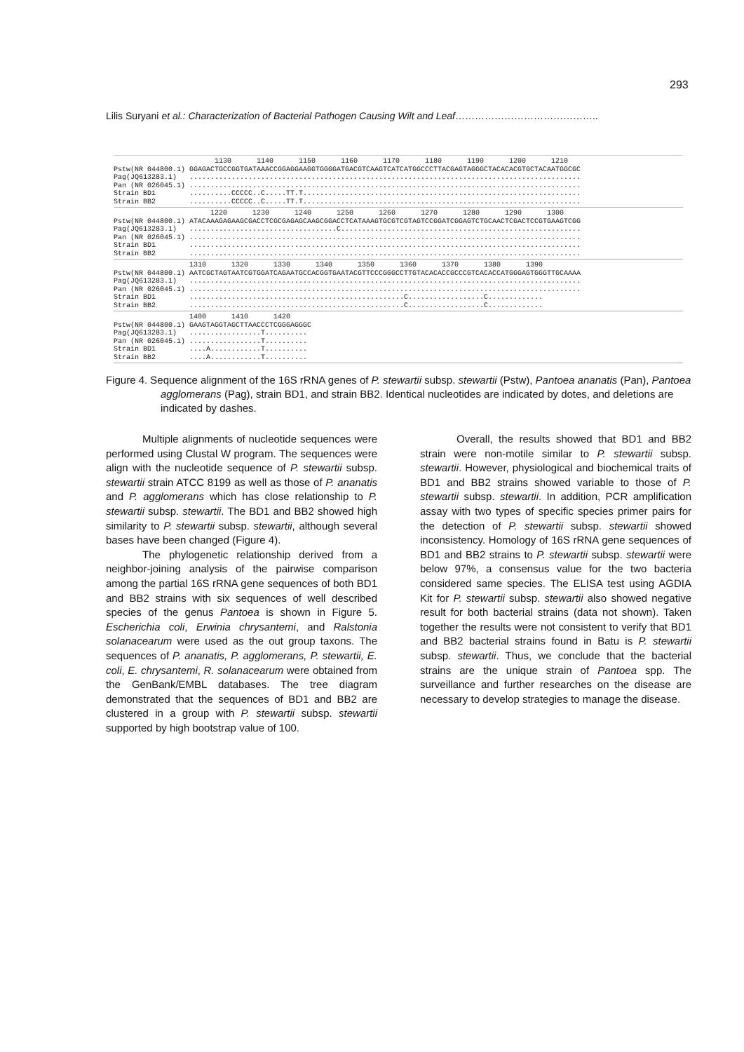293
Lilis Suryani et al.: Characterization of Bacterial Pathogen Causing Wilt and Leaf……………………………………..
1130 1140 1150 1160 1170 1180 1190 1200 1210 Pstw(NR 044800.1) GGAGACTGCCGGTGATAAACCGGAGGAAGGTGGGGATGACGTCAAGTCATCATGGCCCTTACGAGTAGGGCTACACACGTGCTACAATGGCGC Pag(JQ613283.1) ............................................................................................. Pan (NR 026045.1) ............................................................................................. Strain BD1 ..........CCCCC..C.....TT.T.................................................................. Strain BB2 ..........CCCCC..C.....TT.T..................................................................
1220 1230 1240 1250 1260 1270 1280 1290 1300 Pstw(NR 044800.1) ATACAAAGAGAAGCGACCTCGCGAGAGCAAGCGGACCTCATAAAGTGCGTCGTAGTCCGGATCGGAGTCTGCAACTCGACTCCGTGAAGTCGG Pag(JQ613283.1) ...................................C......................................................... Pan (NR 026045.1) ............................................................................................. Strain BD1 ............................................................................................. Strain BB2 .............................................................................................
1310 1320 1330 1340 1350 1360 1370 1380 1390 Pstw(NR 044800.1) AATCGCTAGTAATCGTGGATCAGAATGCCACGGTGAATACGTTCCCGGGCCTTGTACACACCGCCCGTCACACCATGGGAGTGGGTTGCAAAA Pag(JQ613283.1) ............................................................................................. Pan (NR 026045.1) ............................................................................................. Strain BD1 ...................................................C..................C............. Strain BB2 ...................................................C..................C.............
1400 1410 1420 Pstw(NR 044800.1) GAAGTAGGTAGCTTAACCCTCGGGAGGGC Pag(JQ613283.1) .................T.......... Pan (NR 026045.1) .................T.......... Strain BD1 ....A............T.......... Strain BB2 ....A............T..........
Figure 4. Sequence alignment of the 16S rRNA genes of P. stewartii subsp. stewartii (Pstw), Pantoea ananatis (Pan), Pantoea agglomerans (Pag), strain BD1, and strain BB2. Identical nucleotides are indicated by dotes, and deletions are indicated by dashes.
Multiple alignments of nucleotide sequences were performed using Clustal W program. The sequences were align with the nucleotide sequence of P. stewartii subsp. stewartii strain ATCC 8199 as well as those of P. ananatis and P. agglomerans which has close relationship to P. stewartii subsp. stewartii. The BD1 and BB2 showed high similarity to P. stewartii subsp. stewartii, although several bases have been changed (Figure 4).
The phylogenetic relationship derived from a neighbor-joining analysis of the pairwise comparison among the partial 16S rRNA gene sequences of both BD1 and BB2 strains with six sequences of well described species of the genus Pantoea is shown in Figure 5. Escherichia coli, Erwinia chrysantemi, and Ralstonia solanacearum were used as the out group taxons. The sequences of P. ananatis, P. agglomerans, P. stewartii, E. coli, E. chrysantemi, R. solanacearum were obtained from the GenBank/EMBL databases. The tree diagram demonstrated that the sequences of BD1 and BB2 are clustered in a group with P. stewartii subsp. stewartii supported by high bootstrap value of 100.
Overall, the results showed that BD1 and BB2 strain were non-motile similar to P. stewartii subsp. stewartii. However, physiological and biochemical traits of BD1 and BB2 strains showed variable to those of P. stewartii subsp. stewartii. In addition, PCR amplification assay with two types of specific species primer pairs for the detection of P. stewartii subsp. stewartii showed inconsistency. Homology of 16S rRNA gene sequences of BD1 and BB2 strains to P. stewartii subsp. stewartii were below 97%, a consensus value for the two bacteria considered same species. The ELISA test using AGDIA Kit for P. stewartii subsp. stewartii also showed negative result for both bacterial strains (data not shown). Taken together the results were not consistent to verify that BD1 and BB2 bacterial strains found in Batu is P. stewartii subsp. stewartii. Thus, we conclude that the bacterial strains are the unique strain of Pantoea spp. The surveillance and further researches on the disease are necessary to develop strategies to manage the disease.